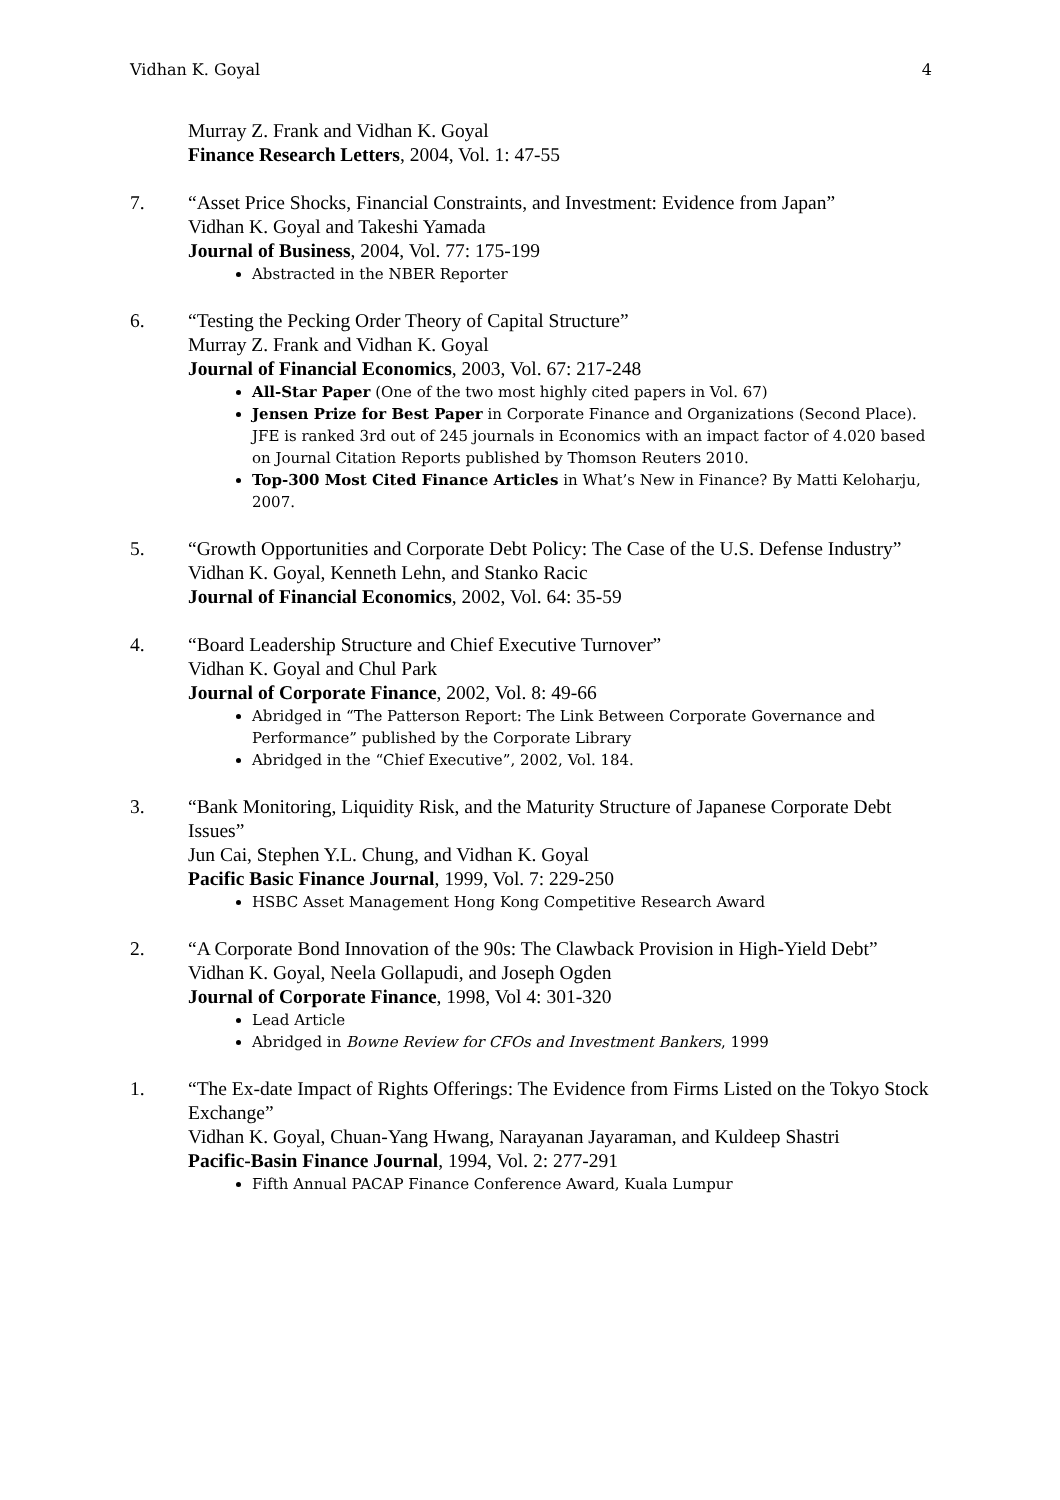Vidhan K. Goyal 4
Murray Z. Frank and Vidhan K. Goyal
Finance Research Letters, 2004, Vol. 1: 47-55
7. “Asset Price Shocks, Financial Constraints, and Investment: Evidence from Japan”
Vidhan K. Goyal and Takeshi Yamada
Journal of Business, 2004, Vol. 77: 175-199
Abstracted in the NBER Reporter
6. “Testing the Pecking Order Theory of Capital Structure”
Murray Z. Frank and Vidhan K. Goyal
Journal of Financial Economics, 2003, Vol. 67: 217-248
All-Star Paper (One of the two most highly cited papers in Vol. 67)
Jensen Prize for Best Paper in Corporate Finance and Organizations (Second Place). JFE is ranked 3rd out of 245 journals in Economics with an impact factor of 4.020 based on Journal Citation Reports published by Thomson Reuters 2010.
Top-300 Most Cited Finance Articles in What’s New in Finance? By Matti Keloharju, 2007.
5. “Growth Opportunities and Corporate Debt Policy: The Case of the U.S. Defense Industry”
Vidhan K. Goyal, Kenneth Lehn, and Stanko Racic
Journal of Financial Economics, 2002, Vol. 64: 35-59
4. “Board Leadership Structure and Chief Executive Turnover”
Vidhan K. Goyal and Chul Park
Journal of Corporate Finance, 2002, Vol. 8: 49-66
Abridged in “The Patterson Report: The Link Between Corporate Governance and Performance” published by the Corporate Library
Abridged in the “Chief Executive”, 2002, Vol. 184.
3. “Bank Monitoring, Liquidity Risk, and the Maturity Structure of Japanese Corporate Debt Issues”
Jun Cai, Stephen Y.L. Chung, and Vidhan K. Goyal
Pacific Basic Finance Journal, 1999, Vol. 7: 229-250
HSBC Asset Management Hong Kong Competitive Research Award
2. “A Corporate Bond Innovation of the 90s: The Clawback Provision in High-Yield Debt”
Vidhan K. Goyal, Neela Gollapudi, and Joseph Ogden
Journal of Corporate Finance, 1998, Vol 4: 301-320
Lead Article
Abridged in Bowne Review for CFOs and Investment Bankers, 1999
1. “The Ex-date Impact of Rights Offerings: The Evidence from Firms Listed on the Tokyo Stock Exchange”
Vidhan K. Goyal, Chuan-Yang Hwang, Narayanan Jayaraman, and Kuldeep Shastri
Pacific-Basin Finance Journal, 1994, Vol. 2: 277-291
Fifth Annual PACAP Finance Conference Award, Kuala Lumpur